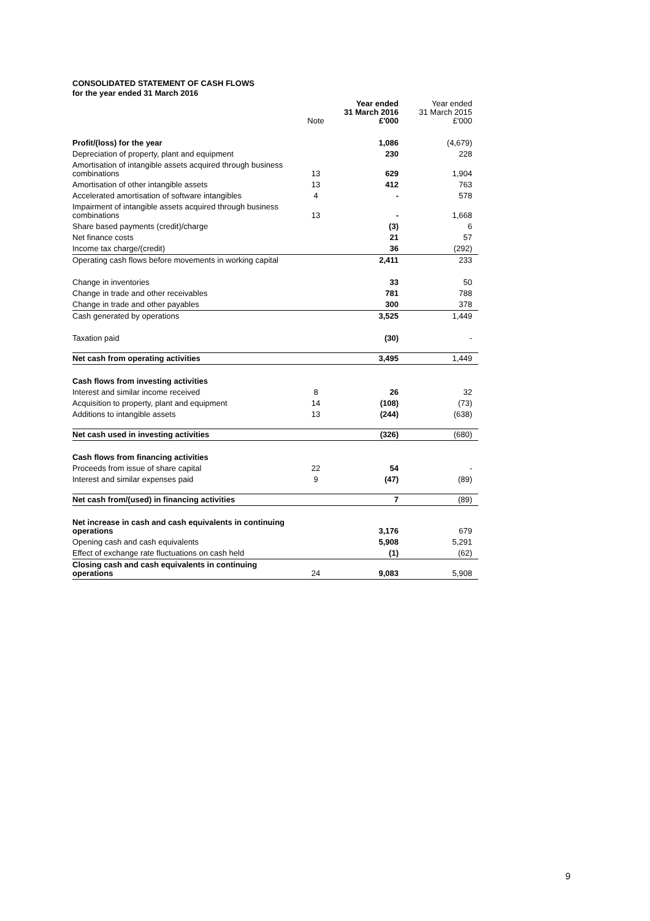CONSOLIDATED STATEMENT OF CASH FLOWS
for the year ended 31 March 2016
| | Note | Year ended 31 March 2016 £'000 | Year ended 31 March 2015 £'000 |
| --- | --- | --- | --- |
| Profit/(loss) for the year | | 1,086 | (4,679) |
| Depreciation of property, plant and equipment | | 230 | 228 |
| Amortisation of intangible assets acquired through business combinations | 13 | 629 | 1,904 |
| Amortisation of other intangible assets | 13 | 412 | 763 |
| Accelerated amortisation of software intangibles | 4 | - | 578 |
| Impairment of intangible assets acquired through business combinations | 13 | - | 1,668 |
| Share based payments (credit)/charge | | (3) | 6 |
| Net finance costs | | 21 | 57 |
| Income tax charge/(credit) | | 36 | (292) |
| Operating cash flows before movements in working capital | | 2,411 | 233 |
| Change in inventories | | 33 | 50 |
| Change in trade and other receivables | | 781 | 788 |
| Change in trade and other payables | | 300 | 378 |
| Cash generated by operations | | 3,525 | 1,449 |
| Taxation paid | | (30) | - |
| Net cash from operating activities | | 3,495 | 1,449 |
| Cash flows from investing activities | | | |
| Interest and similar income received | 8 | 26 | 32 |
| Acquisition to property, plant and equipment | 14 | (108) | (73) |
| Additions to intangible assets | 13 | (244) | (638) |
| Net cash used in investing activities | | (326) | (680) |
| Cash flows from financing activities | | | |
| Proceeds from issue of share capital | 22 | 54 | - |
| Interest and similar expenses paid | 9 | (47) | (89) |
| Net cash from/(used) in financing activities | | 7 | (89) |
| Net increase in cash and cash equivalents in continuing operations | | 3,176 | 679 |
| Opening cash and cash equivalents | | 5,908 | 5,291 |
| Effect of exchange rate fluctuations on cash held | | (1) | (62) |
| Closing cash and cash equivalents in continuing operations | 24 | 9,083 | 5,908 |
9